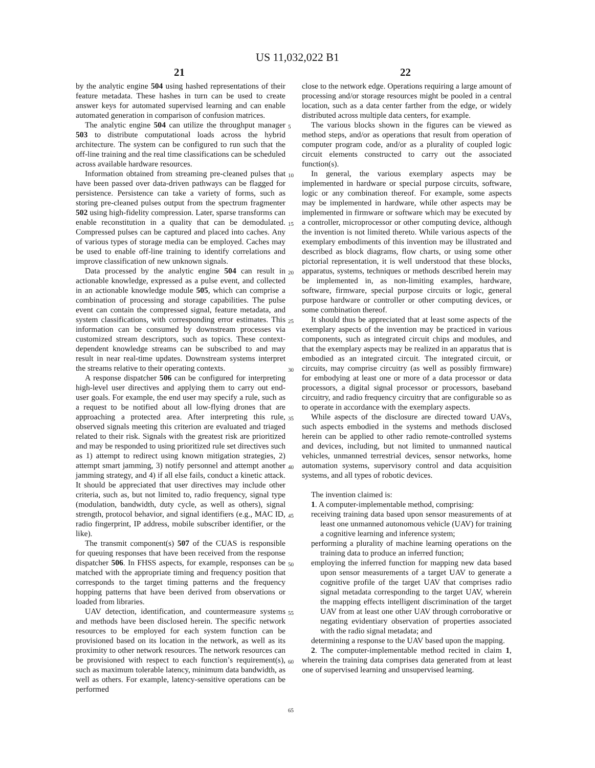US 11,032,022 B1
21 22
by the analytic engine 504 using hashed representations of their feature metadata. These hashes in turn can be used to create answer keys for automated supervised learning and can enable automated generation in comparison of confusion matrices.
The analytic engine 504 can utilize the throughput manager 503 to distribute computational loads across the hybrid architecture. The system can be configured to run such that the off-line training and the real time classifications can be scheduled across available hardware resources.
Information obtained from streaming pre-cleaned pulses that have been passed over data-driven pathways can be flagged for persistence. Persistence can take a variety of forms, such as storing pre-cleaned pulses output from the spectrum fragmenter 502 using high-fidelity compression. Later, sparse transforms can enable reconstitution in a quality that can be demodulated. Compressed pulses can be captured and placed into caches. Any of various types of storage media can be employed. Caches may be used to enable off-line training to identify correlations and improve classification of new unknown signals.
Data processed by the analytic engine 504 can result in actionable knowledge, expressed as a pulse event, and collected in an actionable knowledge module 505, which can comprise a combination of processing and storage capabilities. The pulse event can contain the compressed signal, feature metadata, and system classifications, with corresponding error estimates. This information can be consumed by downstream processes via customized stream descriptors, such as topics. These context-dependent knowledge streams can be subscribed to and may result in near real-time updates. Downstream systems interpret the streams relative to their operating contexts.
A response dispatcher 506 can be configured for interpreting high-level user directives and applying them to carry out end-user goals. For example, the end user may specify a rule, such as a request to be notified about all low-flying drones that are approaching a protected area. After interpreting this rule, observed signals meeting this criterion are evaluated and triaged related to their risk. Signals with the greatest risk are prioritized and may be responded to using prioritized rule set directives such as 1) attempt to redirect using known mitigation strategies, 2) attempt smart jamming, 3) notify personnel and attempt another jamming strategy, and 4) if all else fails, conduct a kinetic attack. It should be appreciated that user directives may include other criteria, such as, but not limited to, radio frequency, signal type (modulation, bandwidth, duty cycle, as well as others), signal strength, protocol behavior, and signal identifiers (e.g., MAC ID, radio fingerprint, IP address, mobile subscriber identifier, or the like).
The transmit component(s) 507 of the CUAS is responsible for queuing responses that have been received from the response dispatcher 506. In FHSS aspects, for example, responses can be matched with the appropriate timing and frequency position that corresponds to the target timing patterns and the frequency hopping patterns that have been derived from observations or loaded from libraries.
UAV detection, identification, and countermeasure systems and methods have been disclosed herein. The specific network resources to be employed for each system function can be provisioned based on its location in the network, as well as its proximity to other network resources. The network resources can be provisioned with respect to each function’s requirement(s), such as maximum tolerable latency, minimum data bandwidth, as well as others. For example, latency-sensitive operations can be performed
5
10
15
20
25
30
35
40
45
50
55
60
65
close to the network edge. Operations requiring a large amount of processing and/or storage resources might be pooled in a central location, such as a data center farther from the edge, or widely distributed across multiple data centers, for example.
The various blocks shown in the figures can be viewed as method steps, and/or as operations that result from operation of computer program code, and/or as a plurality of coupled logic circuit elements constructed to carry out the associated function(s).
In general, the various exemplary aspects may be implemented in hardware or special purpose circuits, software, logic or any combination thereof. For example, some aspects may be implemented in hardware, while other aspects may be implemented in firmware or software which may be executed by a controller, microprocessor or other computing device, although the invention is not limited thereto. While various aspects of the exemplary embodiments of this invention may be illustrated and described as block diagrams, flow charts, or using some other pictorial representation, it is well understood that these blocks, apparatus, systems, techniques or methods described herein may be implemented in, as non-limiting examples, hardware, software, firmware, special purpose circuits or logic, general purpose hardware or controller or other computing devices, or some combination thereof.
It should thus be appreciated that at least some aspects of the exemplary aspects of the invention may be practiced in various components, such as integrated circuit chips and modules, and that the exemplary aspects may be realized in an apparatus that is embodied as an integrated circuit. The integrated circuit, or circuits, may comprise circuitry (as well as possibly firmware) for embodying at least one or more of a data processor or data processors, a digital signal processor or processors, baseband circuitry, and radio frequency circuitry that are configurable so as to operate in accordance with the exemplary aspects.
While aspects of the disclosure are directed toward UAVs, such aspects embodied in the systems and methods disclosed herein can be applied to other radio remote-controlled systems and devices, including, but not limited to unmanned nautical vehicles, unmanned terrestrial devices, sensor networks, home automation systems, supervisory control and data acquisition systems, and all types of robotic devices.
The invention claimed is:
1. A computer-implementable method, comprising:
receiving training data based upon sensor measurements of at least one unmanned autonomous vehicle (UAV) for training a cognitive learning and inference system;
performing a plurality of machine learning operations on the training data to produce an inferred function;
employing the inferred function for mapping new data based upon sensor measurements of a target UAV to generate a cognitive profile of the target UAV that comprises radio signal metadata corresponding to the target UAV, wherein the mapping effects intelligent discrimination of the target UAV from at least one other UAV through corroborative or negating evidentiary observation of properties associated with the radio signal metadata; and
determining a response to the UAV based upon the mapping.
2. The computer-implementable method recited in claim 1, wherein the training data comprises data generated from at least one of supervised learning and unsupervised learning.